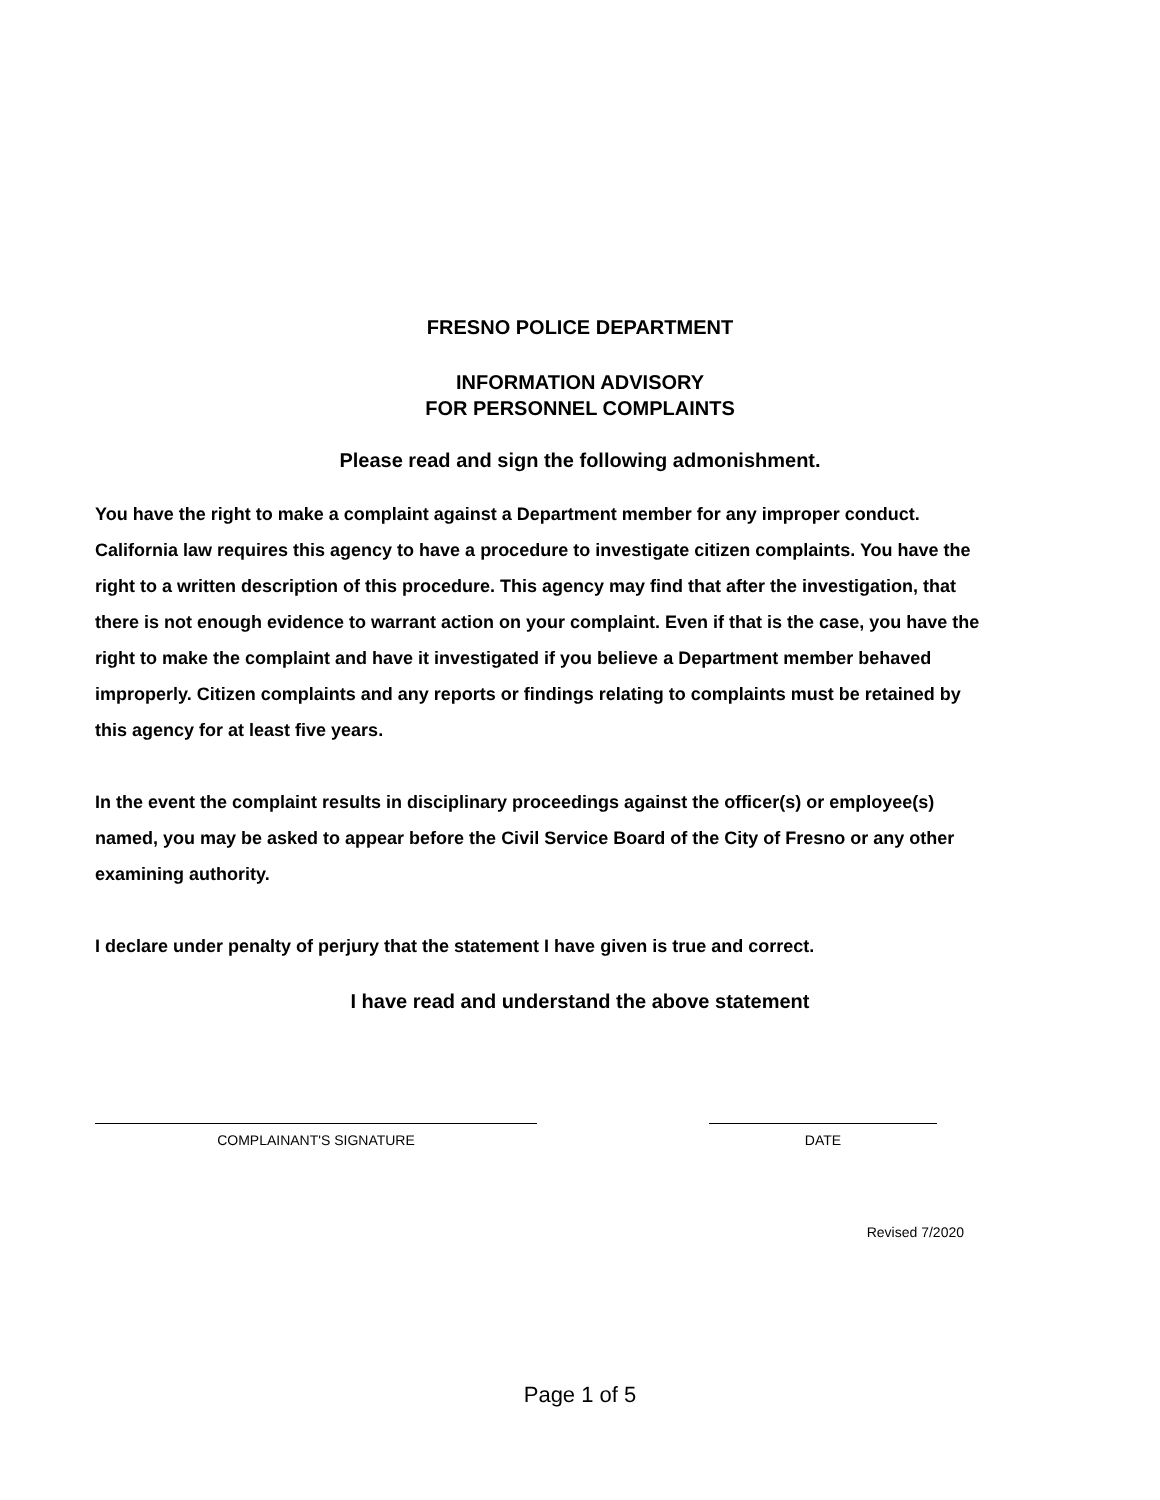FRESNO POLICE DEPARTMENT
INFORMATION ADVISORY
FOR PERSONNEL COMPLAINTS
Please read and sign the following admonishment.
You have the right to make a complaint against a Department member for any improper conduct. California law requires this agency to have a procedure to investigate citizen complaints. You have the right to a written description of this procedure. This agency may find that after the investigation, that there is not enough evidence to warrant action on your complaint. Even if that is the case, you have the right to make the complaint and have it investigated if you believe a Department member behaved improperly. Citizen complaints and any reports or findings relating to complaints must be retained by this agency for at least five years.
In the event the complaint results in disciplinary proceedings against the officer(s) or employee(s) named, you may be asked to appear before the Civil Service Board of the City of Fresno or any other examining authority.
I declare under penalty of perjury that the statement I have given is true and correct.
I have read and understand the above statement
COMPLAINANT'S SIGNATURE DATE
Revised 7/2020
Page 1 of 5